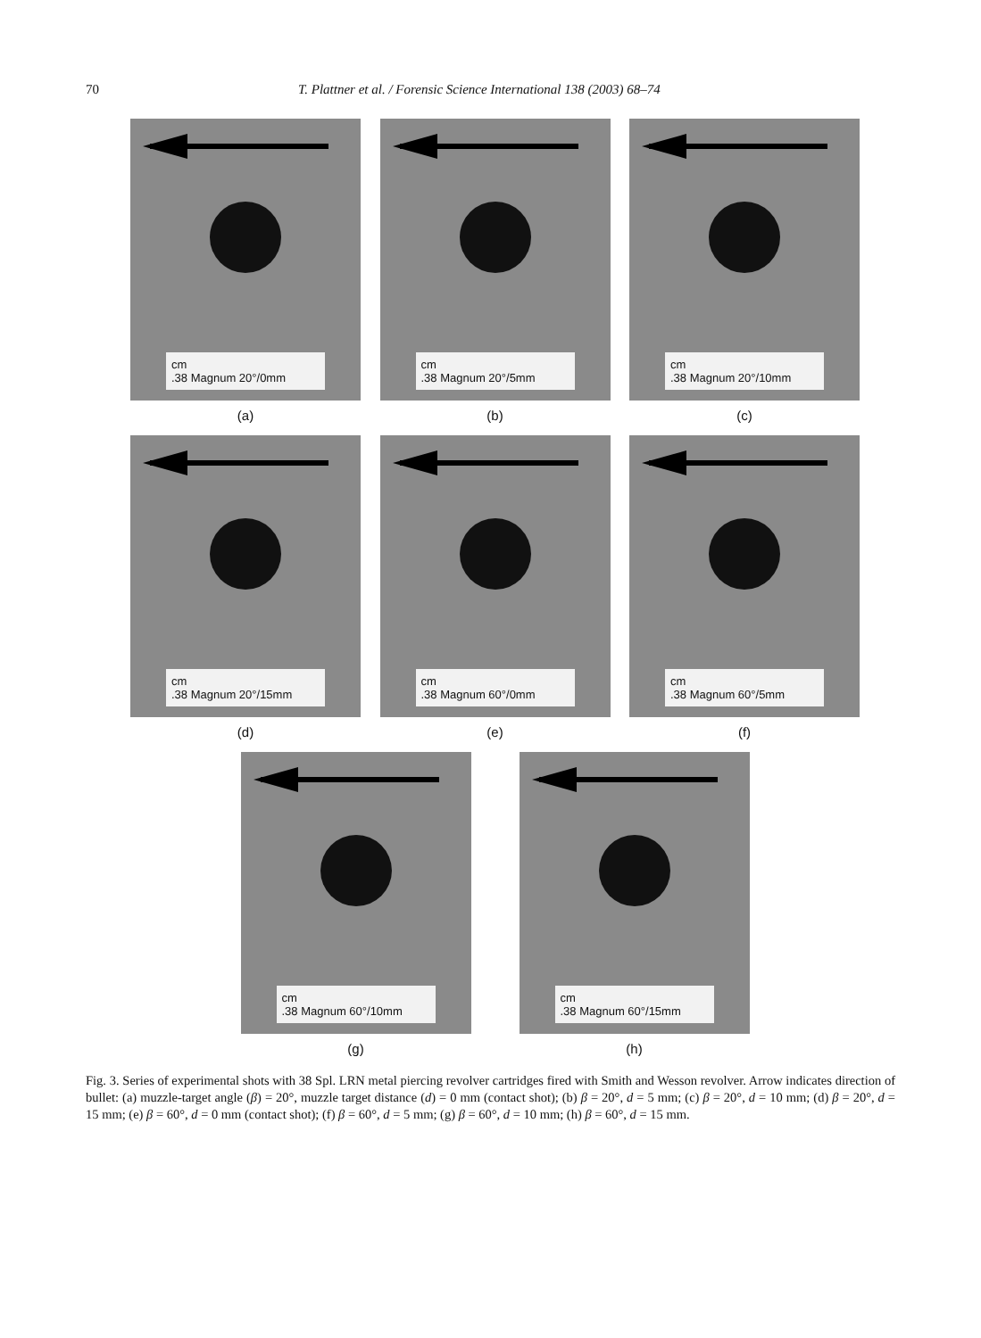70 T. Plattner et al. / Forensic Science International 138 (2003) 68–74
cm
.38 Magnum 20°/0mm
(a)
cm
.38 Magnum 20°/5mm
(b)
cm
.38 Magnum 20°/10mm
(c)
cm
.38 Magnum 20°/15mm
(d)
cm
.38 Magnum 60°/0mm
(e)
cm
.38 Magnum 60°/5mm
(f)
cm
.38 Magnum 60°/10mm
(g)
cm
.38 Magnum 60°/15mm
(h)
Fig. 3. Series of experimental shots with 38 Spl. LRN metal piercing revolver cartridges fired with Smith and Wesson revolver. Arrow indicates direction of bullet: (a) muzzle-target angle (β) = 20°, muzzle target distance (d) = 0 mm (contact shot); (b) β = 20°, d = 5 mm; (c) β = 20°, d = 10 mm; (d) β = 20°, d = 15 mm; (e) β = 60°, d = 0 mm (contact shot); (f) β = 60°, d = 5 mm; (g) β = 60°, d = 10 mm; (h) β = 60°, d = 15 mm.